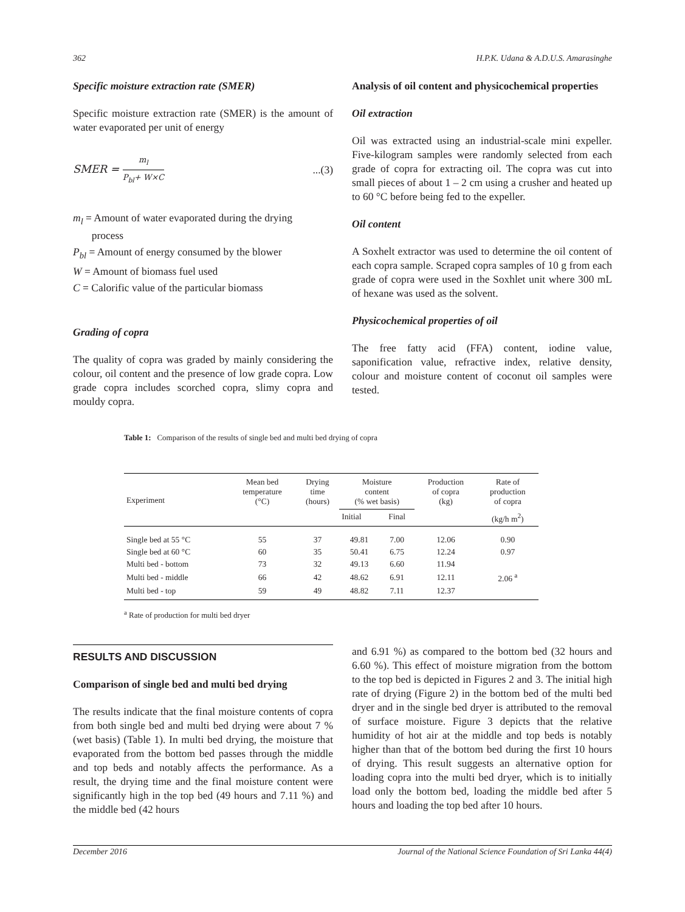362 H.P.K. Udana & A.D.U.S. Amarasinghe
Specific moisture extraction rate (SMER)
Specific moisture extraction rate (SMER) is the amount of water evaporated per unit of energy
SMER = m<sub>l</sub> P<sub>bl</sub>+ W×C...(3)
m<sub>l</sub> = Amount of water evaporated during the drying
process
P<sub>bl</sub> = Amount of energy consumed by the blower
W = Amount of biomass fuel used
C = Calorific value of the particular biomass
Grading of copra
The quality of copra was graded by mainly considering the colour, oil content and the presence of low grade copra. Low grade copra includes scorched copra, slimy copra and mouldy copra.
Analysis of oil content and physicochemical properties
Oil extraction
Oil was extracted using an industrial-scale mini expeller. Five-kilogram samples were randomly selected from each grade of copra for extracting oil. The copra was cut into small pieces of about 1 – 2 cm using a crusher and heated up to 60 °C before being fed to the expeller.
Oil content
A Soxhelt extractor was used to determine the oil content of each copra sample. Scraped copra samples of 10 g from each grade of copra were used in the Soxhlet unit where 300 mL of hexane was used as the solvent.
Physicochemical properties of oil
The free fatty acid (FFA) content, iodine value, saponification value, refractive index, relative density, colour and moisture content of coconut oil samples were tested.
Table 1: Comparison of the results of single bed and multi bed drying of copra
| Experiment | Mean bed temperature (°C) | Drying time (hours) | Moisture content (% wet basis) | | Production of copra (kg) | Rate of production of copra |
| --- | --- | --- | --- | --- | --- | --- |
| | | | Initial | Final | | (kg/h m<sup>2</sup>) |
| Single bed at 55 °C | 55 | 37 | 49.81 | 7.00 | 12.06 | 0.90 |
| Single bed at 60 °C | 60 | 35 | 50.41 | 6.75 | 12.24 | 0.97 |
| Multi bed - bottom | 73 | 32 | 49.13 | 6.60 | 11.94 | |
| Multi bed - middle | 66 | 42 | 48.62 | 6.91 | 12.11 | 2.06 <sup>a</sup> |
| Multi bed - top | 59 | 49 | 48.82 | 7.11 | 12.37 | |
<sup>a</sup> Rate of production for multi bed dryer
RESULTS AND DISCUSSION
Comparison of single bed and multi bed drying
The results indicate that the final moisture contents of copra from both single bed and multi bed drying were about 7 % (wet basis) (Table 1). In multi bed drying, the moisture that evaporated from the bottom bed passes through the middle and top beds and notably affects the performance. As a result, the drying time and the final moisture content were significantly high in the top bed (49 hours and 7.11 %) and the middle bed (42 hours
and 6.91 %) as compared to the bottom bed (32 hours and 6.60 %). This effect of moisture migration from the bottom to the top bed is depicted in Figures 2 and 3. The initial high rate of drying (Figure 2) in the bottom bed of the multi bed dryer and in the single bed dryer is attributed to the removal of surface moisture. Figure 3 depicts that the relative humidity of hot air at the middle and top beds is notably higher than that of the bottom bed during the first 10 hours of drying. This result suggests an alternative option for loading copra into the multi bed dryer, which is to initially load only the bottom bed, loading the middle bed after 5 hours and loading the top bed after 10 hours.
December 2016 Journal of the National Science Foundation of Sri Lanka 44(4)